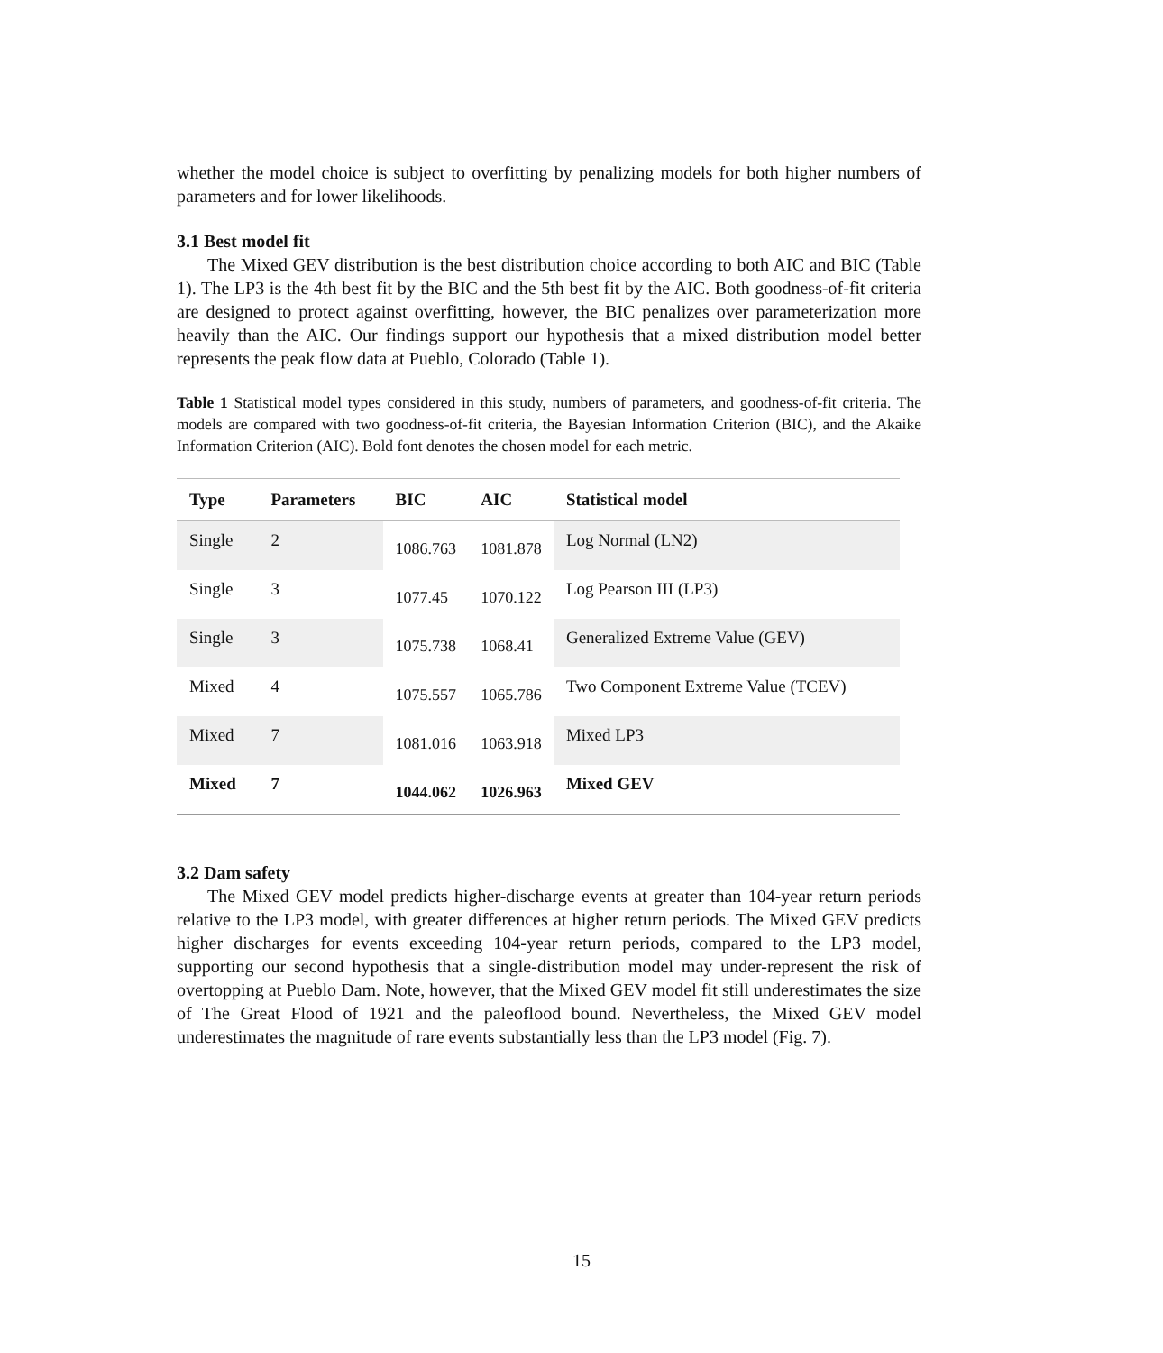whether the model choice is subject to overfitting by penalizing models for both higher numbers of parameters and for lower likelihoods.
3.1 Best model fit
The Mixed GEV distribution is the best distribution choice according to both AIC and BIC (Table 1). The LP3 is the 4th best fit by the BIC and the 5th best fit by the AIC. Both goodness-of-fit criteria are designed to protect against overfitting, however, the BIC penalizes over parameterization more heavily than the AIC. Our findings support our hypothesis that a mixed distribution model better represents the peak flow data at Pueblo, Colorado (Table 1).
Table 1 Statistical model types considered in this study, numbers of parameters, and goodness-of-fit criteria. The models are compared with two goodness-of-fit criteria, the Bayesian Information Criterion (BIC), and the Akaike Information Criterion (AIC). Bold font denotes the chosen model for each metric.
| Type | Parameters | BIC | AIC | Statistical model |
| --- | --- | --- | --- | --- |
| Single | 2 | 1086.763 | 1081.878 | Log Normal (LN2) |
| Single | 3 | 1077.45 | 1070.122 | Log Pearson III (LP3) |
| Single | 3 | 1075.738 | 1068.41 | Generalized Extreme Value (GEV) |
| Mixed | 4 | 1075.557 | 1065.786 | Two Component Extreme Value (TCEV) |
| Mixed | 7 | 1081.016 | 1063.918 | Mixed LP3 |
| Mixed | 7 | 1044.062 | 1026.963 | Mixed GEV |
3.2 Dam safety
The Mixed GEV model predicts higher-discharge events at greater than 104-year return periods relative to the LP3 model, with greater differences at higher return periods. The Mixed GEV predicts higher discharges for events exceeding 104-year return periods, compared to the LP3 model, supporting our second hypothesis that a single-distribution model may under-represent the risk of overtopping at Pueblo Dam. Note, however, that the Mixed GEV model fit still underestimates the size of The Great Flood of 1921 and the paleoflood bound. Nevertheless, the Mixed GEV model underestimates the magnitude of rare events substantially less than the LP3 model (Fig. 7).
15